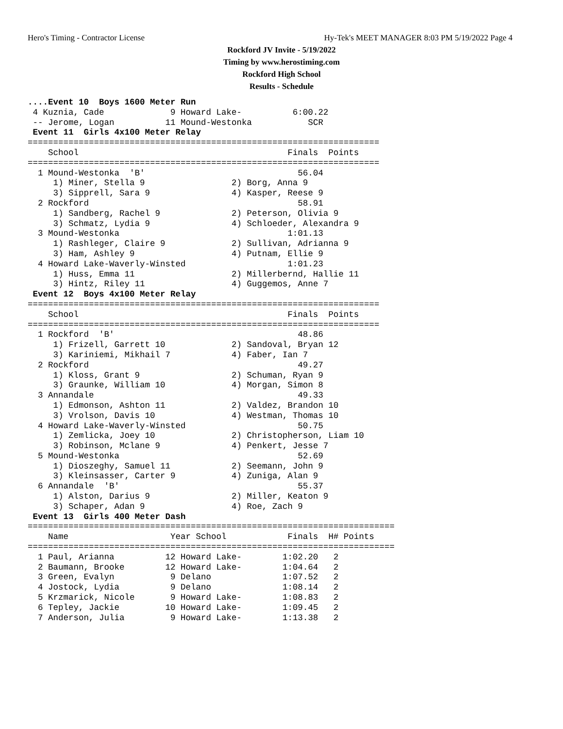Hero's Timing - Contractor License Hy-Tek's MEET MANAGER 8:03 PM 5/19/2022 Page 4
Rockford JV Invite - 5/19/2022
Timing by www.herostiming.com
Rockford High School
Results - Schedule
....Event 10  Boys 1600 Meter Run
 4 Kuznia, Cade             9 Howard Lake-          6:00.22
 -- Jerome, Logan          11 Mound-Westonka           SCR
 Event 11  Girls 4x100 Meter Relay
=====================================================================
    School                                         Finals  Points
=====================================================================
  1 Mound-Westonka  'B'                              56.04
     1) Miner, Stella 9                 2) Borg, Anna 9
     3) Sipprell, Sara 9                4) Kasper, Reese 9
  2 Rockford                                         58.91
     1) Sandberg, Rachel 9              2) Peterson, Olivia 9
     3) Schmatz, Lydia 9                4) Schloeder, Alexandra 9
  3 Mound-Westonka                                 1:01.13
     1) Rashleger, Claire 9             2) Sullivan, Adrianna 9
     3) Ham, Ashley 9                   4) Putnam, Ellie 9
  4 Howard Lake-Waverly-Winsted                    1:01.23
     1) Huss, Emma 11                   2) Millerbernd, Hallie 11
     3) Hintz, Riley 11                 4) Guggemos, Anne 7
 Event 12  Boys 4x100 Meter Relay
=====================================================================
    School                                         Finals  Points
=====================================================================
  1 Rockford  'B'                                    48.86
     1) Frizell, Garrett 10             2) Sandoval, Bryan 12
     3) Kariniemi, Mikhail 7            4) Faber, Ian 7
  2 Rockford                                         49.27
     1) Kloss, Grant 9                  2) Schuman, Ryan 9
     3) Graunke, William 10             4) Morgan, Simon 8
  3 Annandale                                        49.33
     1) Edmonson, Ashton 11             2) Valdez, Brandon 10
     3) Vrolson, Davis 10               4) Westman, Thomas 10
  4 Howard Lake-Waverly-Winsted                      50.75
     1) Zemlicka, Joey 10               2) Christopherson, Liam 10
     3) Robinson, Mclane 9              4) Penkert, Jesse 7
  5 Mound-Westonka                                   52.69
     1) Dioszeghy, Samuel 11            2) Seemann, John 9
     3) Kleinsasser, Carter 9           4) Zuniga, Alan 9
  6 Annandale  'B'                                   55.37
     1) Alston, Darius 9                2) Miller, Keaton 9
     3) Schaper, Adan 9                 4) Roe, Zach 9
 Event 13  Girls 400 Meter Dash
========================================================================
    Name                    Year School            Finals  H# Points
========================================================================
  1 Paul, Arianna          12 Howard Lake-        1:02.20   2
  2 Baumann, Brooke        12 Howard Lake-        1:04.64   2
  3 Green, Evalyn           9 Delano              1:07.52   2
  4 Jostock, Lydia          9 Delano              1:08.14   2
  5 Krzmarick, Nicole       9 Howard Lake-        1:08.83   2
  6 Tepley, Jackie         10 Howard Lake-        1:09.45   2
  7 Anderson, Julia         9 Howard Lake-        1:13.38   2